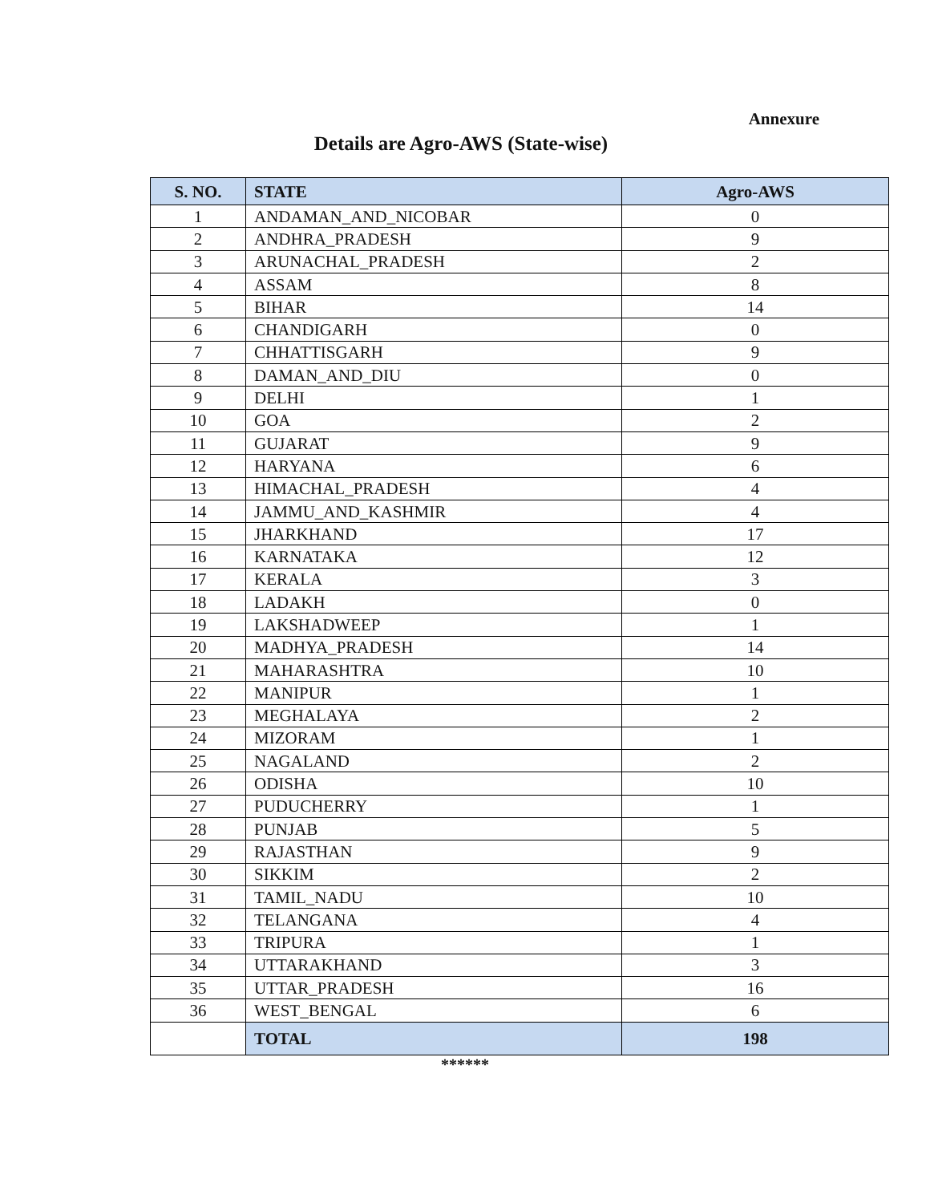Annexure
Details are Agro-AWS (State-wise)
| S. NO. | STATE | Agro-AWS |
| --- | --- | --- |
| 1 | ANDAMAN_AND_NICOBAR | 0 |
| 2 | ANDHRA_PRADESH | 9 |
| 3 | ARUNACHAL_PRADESH | 2 |
| 4 | ASSAM | 8 |
| 5 | BIHAR | 14 |
| 6 | CHANDIGARH | 0 |
| 7 | CHHATTISGARH | 9 |
| 8 | DAMAN_AND_DIU | 0 |
| 9 | DELHI | 1 |
| 10 | GOA | 2 |
| 11 | GUJARAT | 9 |
| 12 | HARYANA | 6 |
| 13 | HIMACHAL_PRADESH | 4 |
| 14 | JAMMU_AND_KASHMIR | 4 |
| 15 | JHARKHAND | 17 |
| 16 | KARNATAKA | 12 |
| 17 | KERALA | 3 |
| 18 | LADAKH | 0 |
| 19 | LAKSHADWEEP | 1 |
| 20 | MADHYA_PRADESH | 14 |
| 21 | MAHARASHTRA | 10 |
| 22 | MANIPUR | 1 |
| 23 | MEGHALAYA | 2 |
| 24 | MIZORAM | 1 |
| 25 | NAGALAND | 2 |
| 26 | ODISHA | 10 |
| 27 | PUDUCHERRY | 1 |
| 28 | PUNJAB | 5 |
| 29 | RAJASTHAN | 9 |
| 30 | SIKKIM | 2 |
| 31 | TAMIL_NADU | 10 |
| 32 | TELANGANA | 4 |
| 33 | TRIPURA | 1 |
| 34 | UTTARAKHAND | 3 |
| 35 | UTTAR_PRADESH | 16 |
| 36 | WEST_BENGAL | 6 |
| | TOTAL | 198 |
******